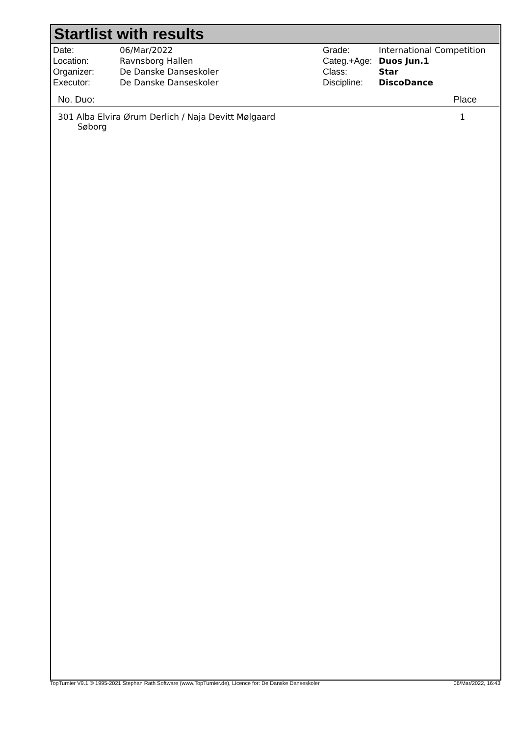Startlist with results
| Date: | 06/Mar/2022 |
| Location: | Ravnsborg Hallen |
| Organizer: | De Danske Danseskoler |
| Executor: | De Danske Danseskoler |
| Grade: | International Competition |
| Categ.+Age: | Duos Jun.1 |
| Class: | Star |
| Discipline: | DiscoDance |
No. Duo: Place
| 301 Alba Elvira Ørum Derlich / Naja Devitt Mølgaard Søborg | 1 |
TopTurnier V9.1 © 1995-2021 Stephan Rath Software (www.TopTurnier.de), Licence for: De Danske Danseskoler 06/Mar/2022, 16:43